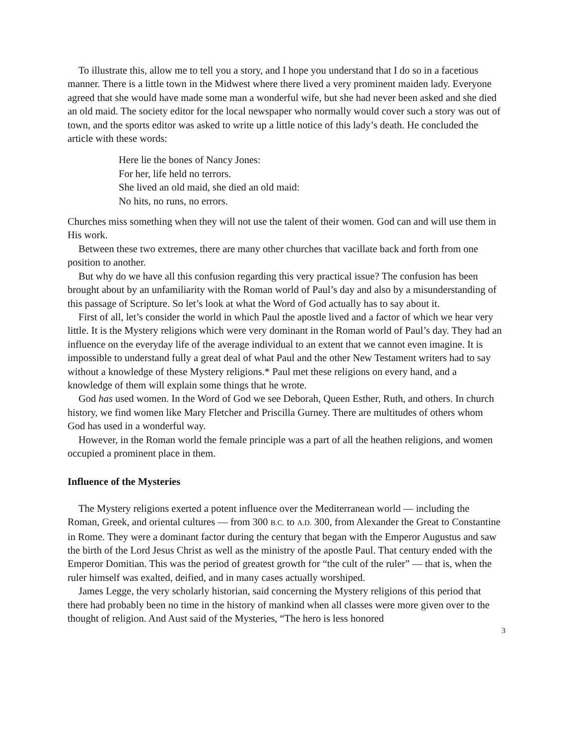To illustrate this, allow me to tell you a story, and I hope you understand that I do so in a facetious manner. There is a little town in the Midwest where there lived a very prominent maiden lady. Everyone agreed that she would have made some man a wonderful wife, but she had never been asked and she died an old maid. The society editor for the local newspaper who normally would cover such a story was out of town, and the sports editor was asked to write up a little notice of this lady’s death. He concluded the article with these words:
Here lie the bones of Nancy Jones:
For her, life held no terrors.
She lived an old maid, she died an old maid:
No hits, no runs, no errors.
Churches miss something when they will not use the talent of their women. God can and will use them in His work.
Between these two extremes, there are many other churches that vacillate back and forth from one position to another.
But why do we have all this confusion regarding this very practical issue? The confusion has been brought about by an unfamiliarity with the Roman world of Paul’s day and also by a misunderstanding of this passage of Scripture. So let’s look at what the Word of God actually has to say about it.
First of all, let’s consider the world in which Paul the apostle lived and a factor of which we hear very little. It is the Mystery religions which were very dominant in the Roman world of Paul’s day. They had an influence on the everyday life of the average individual to an extent that we cannot even imagine. It is impossible to understand fully a great deal of what Paul and the other New Testament writers had to say without a knowledge of these Mystery religions.* Paul met these religions on every hand, and a knowledge of them will explain some things that he wrote.
God has used women. In the Word of God we see Deborah, Queen Esther, Ruth, and others. In church history, we find women like Mary Fletcher and Priscilla Gurney. There are multitudes of others whom God has used in a wonderful way.
However, in the Roman world the female principle was a part of all the heathen religions, and women occupied a prominent place in them.
Influence of the Mysteries
The Mystery religions exerted a potent influence over the Mediterranean world — including the Roman, Greek, and oriental cultures — from 300 B.C. to A.D. 300, from Alexander the Great to Constantine in Rome. They were a dominant factor during the century that began with the Emperor Augustus and saw the birth of the Lord Jesus Christ as well as the ministry of the apostle Paul. That century ended with the Emperor Domitian. This was the period of greatest growth for “the cult of the ruler” — that is, when the ruler himself was exalted, deified, and in many cases actually worshiped.
James Legge, the very scholarly historian, said concerning the Mystery religions of this period that there had probably been no time in the history of mankind when all classes were more given over to the thought of religion. And Aust said of the Mysteries, “The hero is less honored
3